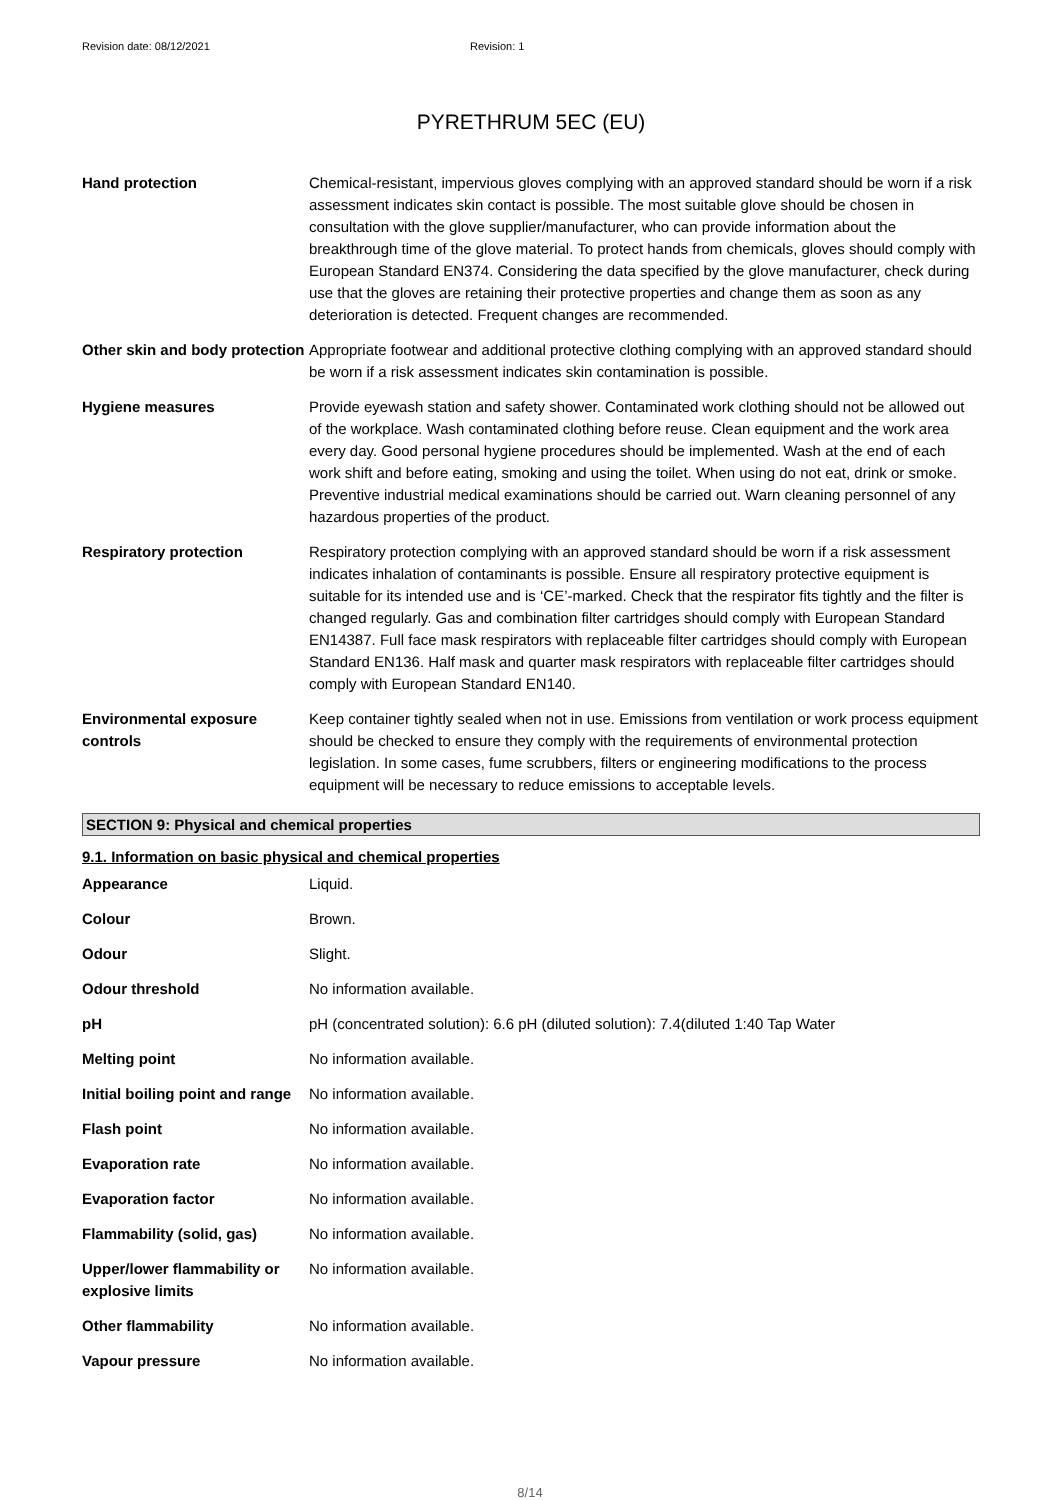Revision date: 08/12/2021 Revision: 1
PYRETHRUM 5EC (EU)
| Hand protection | Chemical-resistant, impervious gloves complying with an approved standard should be worn if a risk assessment indicates skin contact is possible. The most suitable glove should be chosen in consultation with the glove supplier/manufacturer, who can provide information about the breakthrough time of the glove material. To protect hands from chemicals, gloves should comply with European Standard EN374. Considering the data specified by the glove manufacturer, check during use that the gloves are retaining their protective properties and change them as soon as any deterioration is detected. Frequent changes are recommended. |
| Other skin and body protection | Appropriate footwear and additional protective clothing complying with an approved standard should be worn if a risk assessment indicates skin contamination is possible. |
| Hygiene measures | Provide eyewash station and safety shower. Contaminated work clothing should not be allowed out of the workplace. Wash contaminated clothing before reuse. Clean equipment and the work area every day. Good personal hygiene procedures should be implemented. Wash at the end of each work shift and before eating, smoking and using the toilet. When using do not eat, drink or smoke. Preventive industrial medical examinations should be carried out. Warn cleaning personnel of any hazardous properties of the product. |
| Respiratory protection | Respiratory protection complying with an approved standard should be worn if a risk assessment indicates inhalation of contaminants is possible. Ensure all respiratory protective equipment is suitable for its intended use and is ‘CE’-marked. Check that the respirator fits tightly and the filter is changed regularly. Gas and combination filter cartridges should comply with European Standard EN14387. Full face mask respirators with replaceable filter cartridges should comply with European Standard EN136. Half mask and quarter mask respirators with replaceable filter cartridges should comply with European Standard EN140. |
| Environmental exposure controls | Keep container tightly sealed when not in use. Emissions from ventilation or work process equipment should be checked to ensure they comply with the requirements of environmental protection legislation. In some cases, fume scrubbers, filters or engineering modifications to the process equipment will be necessary to reduce emissions to acceptable levels. |
SECTION 9: Physical and chemical properties
9.1. Information on basic physical and chemical properties
| Appearance | Liquid. |
| Colour | Brown. |
| Odour | Slight. |
| Odour threshold | No information available. |
| pH | pH (concentrated solution): 6.6 pH (diluted solution): 7.4(diluted 1:40 Tap Water |
| Melting point | No information available. |
| Initial boiling point and range | No information available. |
| Flash point | No information available. |
| Evaporation rate | No information available. |
| Evaporation factor | No information available. |
| Flammability (solid, gas) | No information available. |
| Upper/lower flammability or explosive limits | No information available. |
| Other flammability | No information available. |
| Vapour pressure | No information available. |
8/14